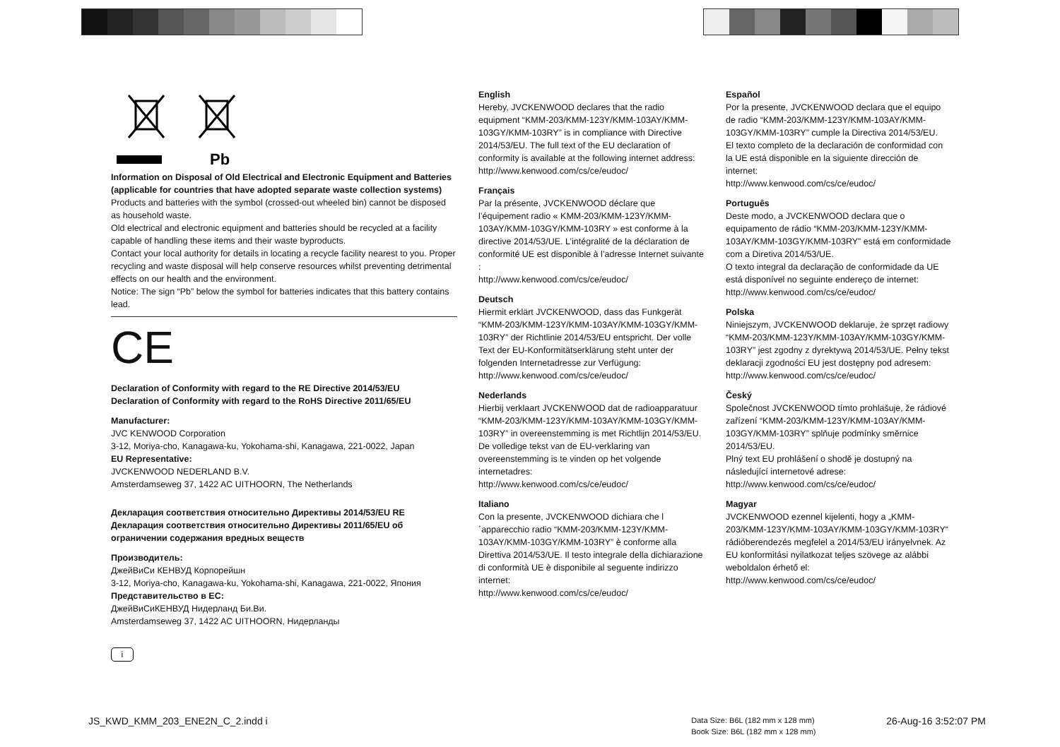Pb
Information on Disposal of Old Electrical and Electronic Equipment and Batteries (applicable for countries that have adopted separate waste collection systems)
Products and batteries with the symbol (crossed-out wheeled bin) cannot be disposed as household waste.
Old electrical and electronic equipment and batteries should be recycled at a facility capable of handling these items and their waste byproducts.
Contact your local authority for details in locating a recycle facility nearest to you. Proper recycling and waste disposal will help conserve resources whilst preventing detrimental effects on our health and the environment.
Notice: The sign “Pb” below the symbol for batteries indicates that this battery contains lead.
CE
Declaration of Conformity with regard to the RE Directive 2014/53/EU
Declaration of Conformity with regard to the RoHS Directive 2011/65/EU
Manufacturer:
JVC KENWOOD Corporation
3-12, Moriya-cho, Kanagawa-ku, Yokohama-shi, Kanagawa, 221-0022, Japan
EU Representative:
JVCKENWOOD NEDERLAND B.V.
Amsterdamseweg 37, 1422 AC UITHOORN, The Netherlands
Декларация соответствия относительно Директивы 2014/53/EU RE
Декларация соответствия относительно Директивы 2011/65/EU об ограничении содержания вредных веществ
Производитель:
ДжейВиСи КЕНВУД Корпорейшн
3-12, Moriya-cho, Kanagawa-ku, Yokohama-shi, Kanagawa, 221-0022, Япония
Представительство в ЕС:
ДжейВиСиКЕНВУД Нидерланд Би.Ви.
Amsterdamseweg 37, 1422 AC UITHOORN, Нидерланды
i
English
Hereby, JVCKENWOOD declares that the radio equipment “KMM-203/KMM-123Y/KMM-103AY/KMM-103GY/KMM-103RY” is in compliance with Directive 2014/53/EU. The full text of the EU declaration of conformity is available at the following internet address:
http://www.kenwood.com/cs/ce/eudoc/
Français
Par la présente, JVCKENWOOD déclare que l’équipement radio « KMM-203/KMM-123Y/KMM-103AY/KMM-103GY/KMM-103RY » est conforme à la directive 2014/53/UE. L’intégralité de la déclaration de conformité UE est disponible à l’adresse Internet suivante :
http://www.kenwood.com/cs/ce/eudoc/
Deutsch
Hiermit erklärt JVCKENWOOD, dass das Funkgerät “KMM-203/KMM-123Y/KMM-103AY/KMM-103GY/KMM-103RY” der Richtlinie 2014/53/EU entspricht. Der volle Text der EU-Konformitätserklärung steht unter der folgenden Internetadresse zur Verfügung:
http://www.kenwood.com/cs/ce/eudoc/
Nederlands
Hierbij verklaart JVCKENWOOD dat de radioapparatuur “KMM-203/KMM-123Y/KMM-103AY/KMM-103GY/KMM-103RY” in overeenstemming is met Richtlijn 2014/53/EU.
De volledige tekst van de EU-verklaring van overeenstemming is te vinden op het volgende internetadres:
http://www.kenwood.com/cs/ce/eudoc/
Italiano
Con la presente, JVCKENWOOD dichiara che l´apparecchio radio “KMM-203/KMM-123Y/KMM-103AY/KMM-103GY/KMM-103RY” è conforme alla Direttiva 2014/53/UE. Il testo integrale della dichiarazione di conformità UE è disponibile al seguente indirizzo internet:
http://www.kenwood.com/cs/ce/eudoc/
Español
Por la presente, JVCKENWOOD declara que el equipo de radio “KMM-203/KMM-123Y/KMM-103AY/KMM-103GY/KMM-103RY” cumple la Directiva 2014/53/EU.
El texto completo de la declaración de conformidad con la UE está disponible en la siguiente dirección de internet:
http://www.kenwood.com/cs/ce/eudoc/
Português
Deste modo, a JVCKENWOOD declara que o equipamento de rádio “KMM-203/KMM-123Y/KMM-103AY/KMM-103GY/KMM-103RY” está em conformidade com a Diretiva 2014/53/UE.
O texto integral da declaração de conformidade da UE está disponível no seguinte endereço de internet:
http://www.kenwood.com/cs/ce/eudoc/
Polska
Niniejszym, JVCKENWOOD deklaruje, że sprzęt radiowy “KMM-203/KMM-123Y/KMM-103AY/KMM-103GY/KMM-103RY” jest zgodny z dyrektywą 2014/53/UE. Pełny tekst deklaracji zgodności EU jest dostępny pod adresem:
http://www.kenwood.com/cs/ce/eudoc/
Český
Společnost JVCKENWOOD tímto prohlašuje, že rádiové zařízení “KMM-203/KMM-123Y/KMM-103AY/KMM-103GY/KMM-103RY” splňuje podmínky směrnice 2014/53/EU.
Plný text EU prohlášení o shodě je dostupný na následující internetové adrese:
http://www.kenwood.com/cs/ce/eudoc/
Magyar
JVCKENWOOD ezennel kijelenti, hogy a „KMM-203/KMM-123Y/KMM-103AY/KMM-103GY/KMM-103RY“ rádióberendezés megfelel a 2014/53/EU irányelvnek. Az EU konformitási nyilatkozat teljes szövege az alábbi weboldalon érhető el:
http://www.kenwood.com/cs/ce/eudoc/
JS_KWD_KMM_203_ENE2N_C_2.indd i Data Size: B6L (182 mm x 128 mm)
Book Size: B6L (182 mm x 128 mm) 26-Aug-16 3:52:07 PM